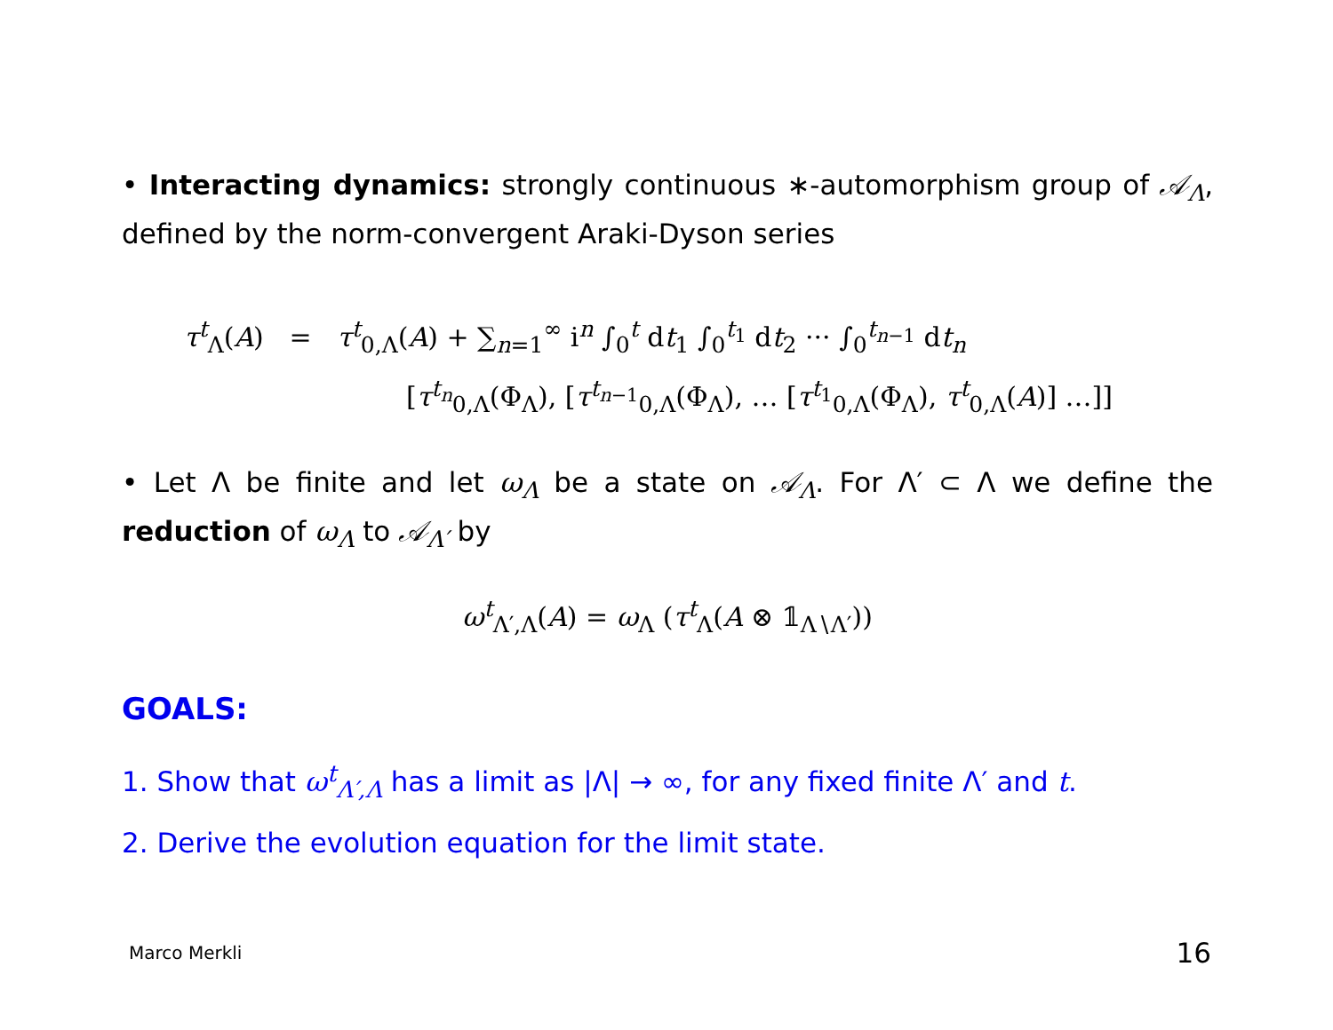• Interacting dynamics: strongly continuous ∗-automorphism group of 𝒜<sub>Λ</sub>, defined by the norm-convergent Araki-Dyson series
τ<sup>t</sup><sub>Λ</sub>(A) = τ<sup>t</sup><sub>0,Λ</sub>(A) + ∑<sub>n=1</sub><sup>∞</sup> i<sup>n</sup> ∫<sub>0</sub><sup>t</sup> dt<sub>1</sub> ∫<sub>0</sub><sup>t<sub>1</sub></sup> dt<sub>2</sub> ··· ∫<sub>0</sub><sup>t<sub>n−1</sub></sup> dt<sub>n</sub>
[τ<sup>t<sub>n</sub></sup><sub>0,Λ</sub>(Φ<sub>Λ</sub>), [τ<sup>t<sub>n−1</sub></sup><sub>0,Λ</sub>(Φ<sub>Λ</sub>), … [τ<sup>t<sub>1</sub></sup><sub>0,Λ</sub>(Φ<sub>Λ</sub>), τ<sup>t</sup><sub>0,Λ</sub>(A)] …]]
• Let Λ be finite and let ω<sub>Λ</sub> be a state on 𝒜<sub>Λ</sub>. For Λ′ ⊂ Λ we define the reduction of ω<sub>Λ</sub> to 𝒜<sub>Λ′</sub> by
ω<sup>t</sup><sub>Λ′,Λ</sub>(A) = ω<sub>Λ</sub> (τ<sup>t</sup><sub>Λ</sub>(A ⊗ 𝟙<sub>Λ∖Λ′</sub>))
GOALS:
1. Show that ω<sup>t</sup><sub>Λ′,Λ</sub> has a limit as |Λ| → ∞, for any fixed finite Λ′ and t.
2. Derive the evolution equation for the limit state.
Marco Merkli 16